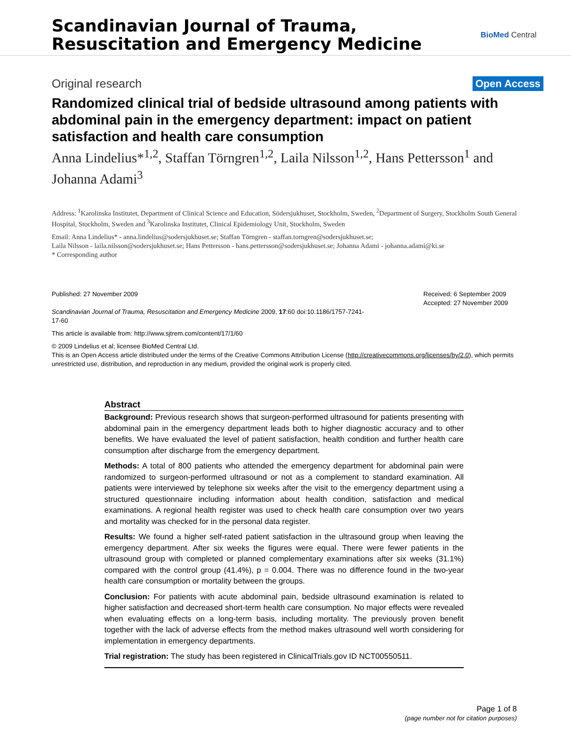Scandinavian Journal of Trauma,
Resuscitation and Emergency Medicine
BioMed Central
Original research
Open Access
Randomized clinical trial of bedside ultrasound among patients with abdominal pain in the emergency department: impact on patient satisfaction and health care consumption
Anna Lindelius*<sup>1,2</sup>, Staffan Törngren<sup>1,2</sup>, Laila Nilsson<sup>1,2</sup>, Hans Pettersson<sup>1</sup> and Johanna Adami<sup>3</sup>
Address: <sup>1</sup>Karolinska Institutet, Department of Clinical Science and Education, Södersjukhuset, Stockholm, Sweden, <sup>2</sup>Department of Surgery, Stockholm South General Hospital, Stockholm, Sweden and <sup>3</sup>Karolinska Institutet, Clinical Epidemiology Unit, Stockholm, Sweden
Email: Anna Lindelius* - anna.lindelius@sodersjukhuset.se; Staffan Törngren - staffan.torngren@sodersjukhuset.se;
Laila Nilsson - laila.nilsson@sodersjukhuset.se; Hans Pettersson - hans.pettersson@sodersjukhuset.se; Johanna Adami - johanna.adami@ki.se
* Corresponding author
Published: 27 November 2009
Scandinavian Journal of Trauma, Resuscitation and Emergency Medicine 2009, 17:60 doi:10.1186/1757-7241-17-60
Received: 6 September 2009
Accepted: 27 November 2009
This article is available from: http://www.sjtrem.com/content/17/1/60
© 2009 Lindelius et al; licensee BioMed Central Ltd.
This is an Open Access article distributed under the terms of the Creative Commons Attribution License (http://creativecommons.org/licenses/by/2.0), which permits unrestricted use, distribution, and reproduction in any medium, provided the original work is properly cited.
Abstract
Background: Previous research shows that surgeon-performed ultrasound for patients presenting with abdominal pain in the emergency department leads both to higher diagnostic accuracy and to other benefits. We have evaluated the level of patient satisfaction, health condition and further health care consumption after discharge from the emergency department.
Methods: A total of 800 patients who attended the emergency department for abdominal pain were randomized to surgeon-performed ultrasound or not as a complement to standard examination. All patients were interviewed by telephone six weeks after the visit to the emergency department using a structured questionnaire including information about health condition, satisfaction and medical examinations. A regional health register was used to check health care consumption over two years and mortality was checked for in the personal data register.
Results: We found a higher self-rated patient satisfaction in the ultrasound group when leaving the emergency department. After six weeks the figures were equal. There were fewer patients in the ultrasound group with completed or planned complementary examinations after six weeks (31.1%) compared with the control group (41.4%), p = 0.004. There was no difference found in the two-year health care consumption or mortality between the groups.
Conclusion: For patients with acute abdominal pain, bedside ultrasound examination is related to higher satisfaction and decreased short-term health care consumption. No major effects were revealed when evaluating effects on a long-term basis, including mortality. The previously proven benefit together with the lack of adverse effects from the method makes ultrasound well worth considering for implementation in emergency departments.
Trial registration: The study has been registered in ClinicalTrials.gov ID NCT00550511.
Page 1 of 8
(page number not for citation purposes)